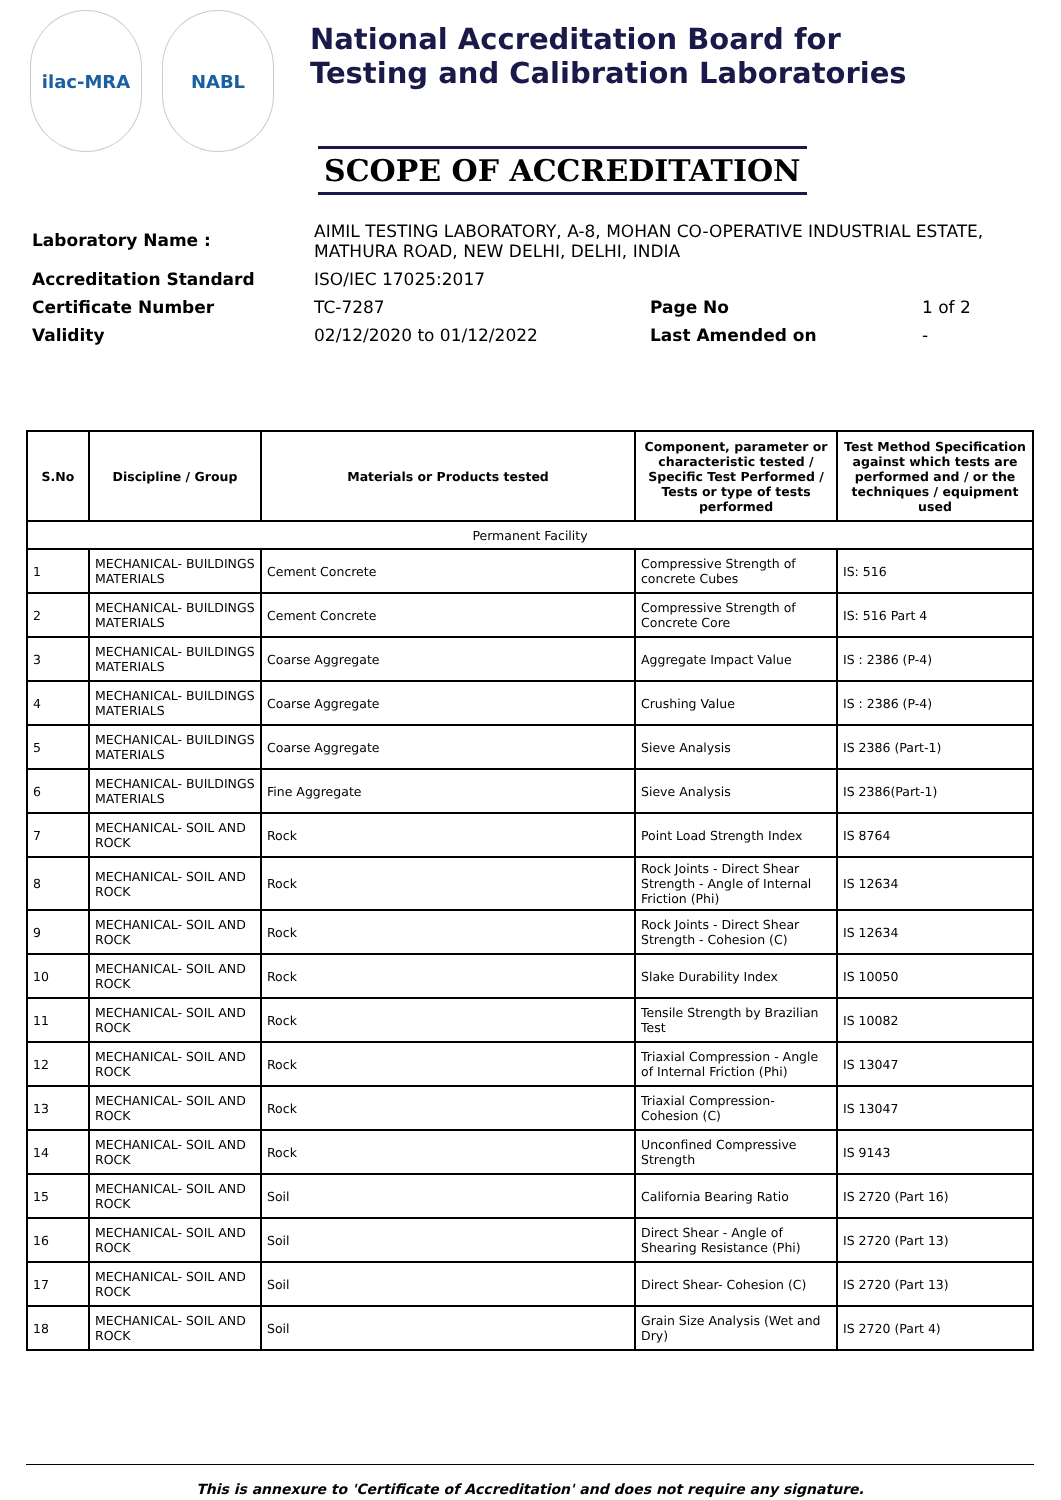ilac-MRA NABL
National Accreditation Board for
Testing and Calibration Laboratories
SCOPE OF ACCREDITATION
| Laboratory Name : | AIMIL TESTING LABORATORY, A-8, MOHAN CO-OPERATIVE INDUSTRIAL ESTATE, MATHURA ROAD, NEW DELHI, DELHI, INDIA | | |
| Accreditation Standard | ISO/IEC 17025:2017 | | |
| Certificate Number | TC-7287 | Page No | 1 of 2 |
| Validity | 02/12/2020 to 01/12/2022 | Last Amended on | - |
| S.No | Discipline / Group | Materials or Products tested | Component, parameter or characteristic tested / Specific Test Performed / Tests or type of tests performed | Test Method Specification against which tests are performed and / or the techniques / equipment used |
| --- | --- | --- | --- | --- |
| Permanent Facility | | | | |
| 1 | MECHANICAL- BUILDINGS MATERIALS | Cement Concrete | Compressive Strength of concrete Cubes | IS: 516 |
| 2 | MECHANICAL- BUILDINGS MATERIALS | Cement Concrete | Compressive Strength of Concrete Core | IS: 516 Part 4 |
| 3 | MECHANICAL- BUILDINGS MATERIALS | Coarse Aggregate | Aggregate Impact Value | IS : 2386 (P-4) |
| 4 | MECHANICAL- BUILDINGS MATERIALS | Coarse Aggregate | Crushing Value | IS : 2386 (P-4) |
| 5 | MECHANICAL- BUILDINGS MATERIALS | Coarse Aggregate | Sieve Analysis | IS 2386 (Part-1) |
| 6 | MECHANICAL- BUILDINGS MATERIALS | Fine Aggregate | Sieve Analysis | IS 2386(Part-1) |
| 7 | MECHANICAL- SOIL AND ROCK | Rock | Point Load Strength Index | IS 8764 |
| 8 | MECHANICAL- SOIL AND ROCK | Rock | Rock Joints - Direct Shear Strength - Angle of Internal Friction (Phi) | IS 12634 |
| 9 | MECHANICAL- SOIL AND ROCK | Rock | Rock Joints - Direct Shear Strength - Cohesion (C) | IS 12634 |
| 10 | MECHANICAL- SOIL AND ROCK | Rock | Slake Durability Index | IS 10050 |
| 11 | MECHANICAL- SOIL AND ROCK | Rock | Tensile Strength by Brazilian Test | IS 10082 |
| 12 | MECHANICAL- SOIL AND ROCK | Rock | Triaxial Compression - Angle of Internal Friction (Phi) | IS 13047 |
| 13 | MECHANICAL- SOIL AND ROCK | Rock | Triaxial Compression- Cohesion (C) | IS 13047 |
| 14 | MECHANICAL- SOIL AND ROCK | Rock | Unconfined Compressive Strength | IS 9143 |
| 15 | MECHANICAL- SOIL AND ROCK | Soil | California Bearing Ratio | IS 2720 (Part 16) |
| 16 | MECHANICAL- SOIL AND ROCK | Soil | Direct Shear - Angle of Shearing Resistance (Phi) | IS 2720 (Part 13) |
| 17 | MECHANICAL- SOIL AND ROCK | Soil | Direct Shear- Cohesion (C) | IS 2720 (Part 13) |
| 18 | MECHANICAL- SOIL AND ROCK | Soil | Grain Size Analysis (Wet and Dry) | IS 2720 (Part 4) |
This is annexure to 'Certificate of Accreditation' and does not require any signature.